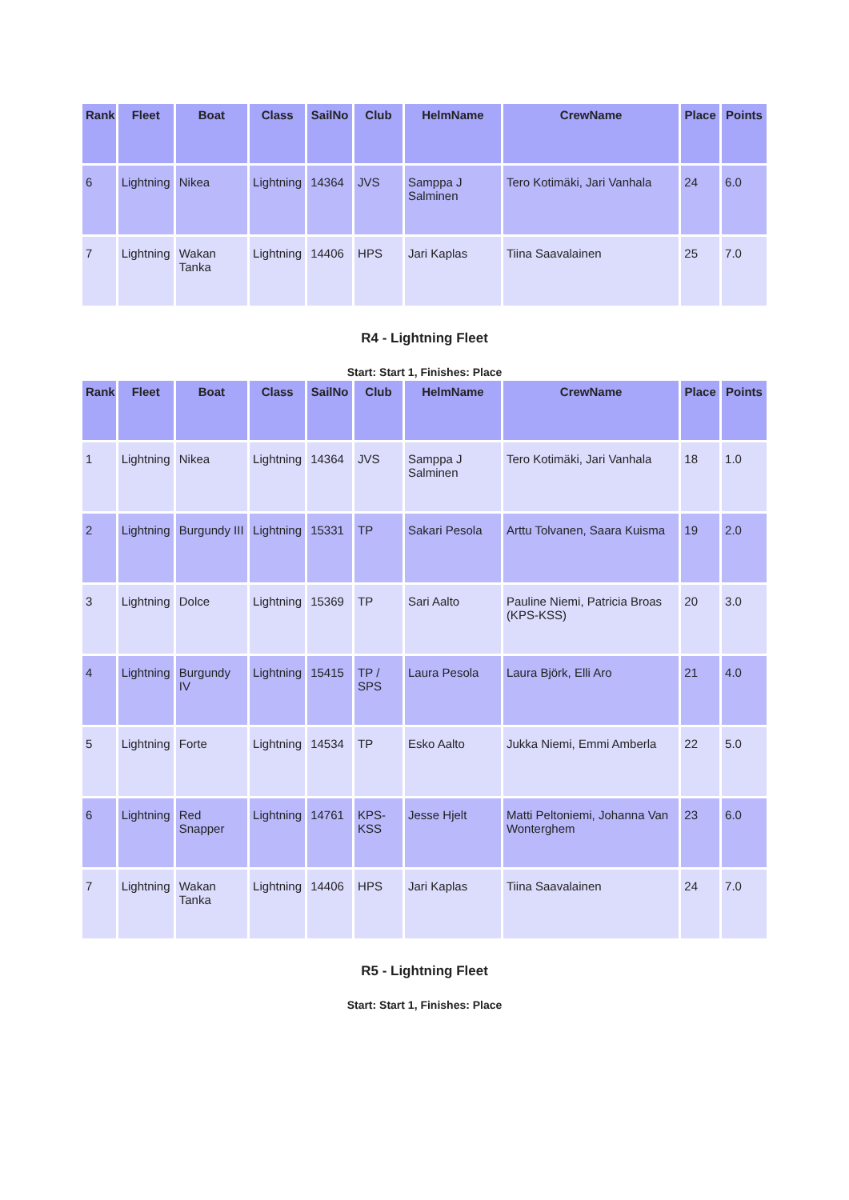| Rank | Fleet | Boat | Class | SailNo | Club | HelmName | CrewName | Place | Points |
| --- | --- | --- | --- | --- | --- | --- | --- | --- | --- |
| 6 | Lightning | Nikea | Lightning | 14364 | JVS | Samppa J Salminen | Tero Kotimäki, Jari Vanhala | 24 | 6.0 |
| 7 | Lightning | Wakan Tanka | Lightning | 14406 | HPS | Jari Kaplas | Tiina Saavalainen | 25 | 7.0 |
R4 - Lightning Fleet
Start: Start 1, Finishes: Place
| Rank | Fleet | Boat | Class | SailNo | Club | HelmName | CrewName | Place | Points |
| --- | --- | --- | --- | --- | --- | --- | --- | --- | --- |
| 1 | Lightning | Nikea | Lightning | 14364 | JVS | Samppa J Salminen | Tero Kotimäki, Jari Vanhala | 18 | 1.0 |
| 2 | Lightning | Burgundy III | Lightning | 15331 | TP | Sakari Pesola | Arttu Tolvanen, Saara Kuisma | 19 | 2.0 |
| 3 | Lightning | Dolce | Lightning | 15369 | TP | Sari Aalto | Pauline Niemi, Patricia Broas (KPS-KSS) | 20 | 3.0 |
| 4 | Lightning | Burgundy IV | Lightning | 15415 | TP / SPS | Laura Pesola | Laura Björk, Elli Aro | 21 | 4.0 |
| 5 | Lightning | Forte | Lightning | 14534 | TP | Esko Aalto | Jukka Niemi, Emmi Amberla | 22 | 5.0 |
| 6 | Lightning | Red Snapper | Lightning | 14761 | KPS-KSS | Jesse Hjelt | Matti Peltoniemi, Johanna Van Wonterghem | 23 | 6.0 |
| 7 | Lightning | Wakan Tanka | Lightning | 14406 | HPS | Jari Kaplas | Tiina Saavalainen | 24 | 7.0 |
R5 - Lightning Fleet
Start: Start 1, Finishes: Place